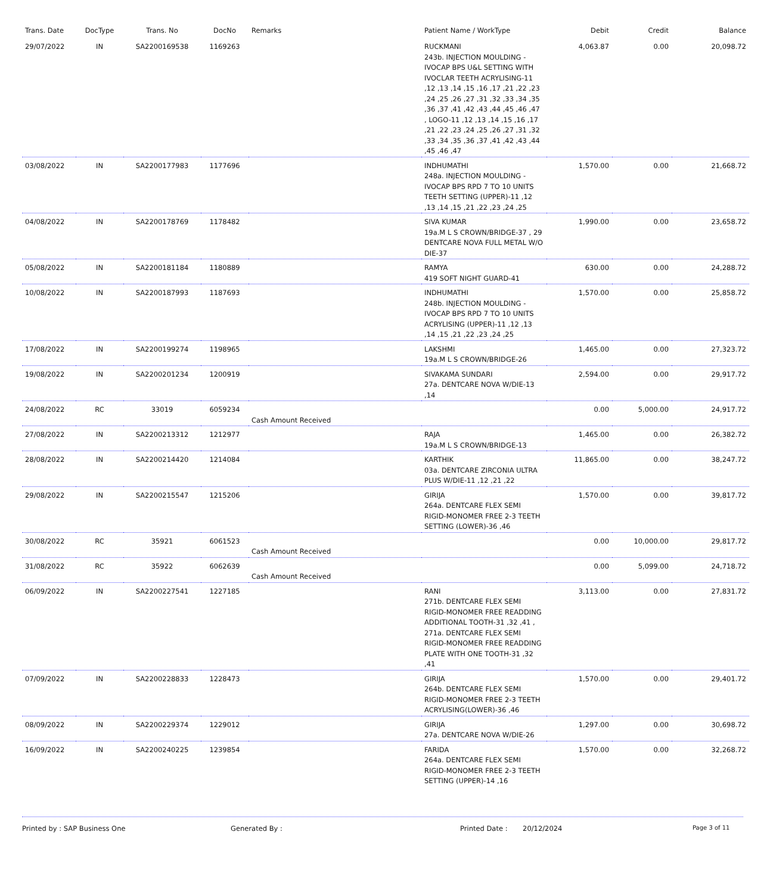| Trans. Date | DocType | Trans. No | DocNo | Remarks | Patient Name / WorkType | Debit | Credit | Balance |
| --- | --- | --- | --- | --- | --- | --- | --- | --- |
| 29/07/2022 | IN | SA2200169538 | 1169263 | | RUCKMANI 243b. INJECTION MOULDING - IVOCAP BPS U&L SETTING WITH IVOCLAR TEETH ACRYLISING-11 ,12 ,13 ,14 ,15 ,16 ,17 ,21 ,22 ,23 ,24 ,25 ,26 ,27 ,31 ,32 ,33 ,34 ,35 ,36 ,37 ,41 ,42 ,43 ,44 ,45 ,46 ,47 , LOGO-11 ,12 ,13 ,14 ,15 ,16 ,17 ,21 ,22 ,23 ,24 ,25 ,26 ,27 ,31 ,32 ,33 ,34 ,35 ,36 ,37 ,41 ,42 ,43 ,44 ,45 ,46 ,47 | 4,063.87 | 0.00 | 20,098.72 |
| 03/08/2022 | IN | SA2200177983 | 1177696 | | INDHUMATHI 248a. INJECTION MOULDING - IVOCAP BPS RPD 7 TO 10 UNITS TEETH SETTING (UPPER)-11 ,12 ,13 ,14 ,15 ,21 ,22 ,23 ,24 ,25 | 1,570.00 | 0.00 | 21,668.72 |
| 04/08/2022 | IN | SA2200178769 | 1178482 | | SIVA KUMAR 19a.M L S CROWN/BRIDGE-37 , 29 DENTCARE NOVA FULL METAL W/O DIE-37 | 1,990.00 | 0.00 | 23,658.72 |
| 05/08/2022 | IN | SA2200181184 | 1180889 | | RAMYA 419 SOFT NIGHT GUARD-41 | 630.00 | 0.00 | 24,288.72 |
| 10/08/2022 | IN | SA2200187993 | 1187693 | | INDHUMATHI 248b. INJECTION MOULDING - IVOCAP BPS RPD 7 TO 10 UNITS ACRYLISING (UPPER)-11 ,12 ,13 ,14 ,15 ,21 ,22 ,23 ,24 ,25 | 1,570.00 | 0.00 | 25,858.72 |
| 17/08/2022 | IN | SA2200199274 | 1198965 | | LAKSHMI 19a.M L S CROWN/BRIDGE-26 | 1,465.00 | 0.00 | 27,323.72 |
| 19/08/2022 | IN | SA2200201234 | 1200919 | | SIVAKAMA SUNDARI 27a. DENTCARE NOVA W/DIE-13 ,14 | 2,594.00 | 0.00 | 29,917.72 |
| 24/08/2022 | RC | 33019 | 6059234 | Cash Amount Received | | 0.00 | 5,000.00 | 24,917.72 |
| 27/08/2022 | IN | SA2200213312 | 1212977 | | RAJA 19a.M L S CROWN/BRIDGE-13 | 1,465.00 | 0.00 | 26,382.72 |
| 28/08/2022 | IN | SA2200214420 | 1214084 | | KARTHIK 03a. DENTCARE ZIRCONIA ULTRA PLUS W/DIE-11 ,12 ,21 ,22 | 11,865.00 | 0.00 | 38,247.72 |
| 29/08/2022 | IN | SA2200215547 | 1215206 | | GIRIJA 264a. DENTCARE FLEX SEMI RIGID-MONOMER FREE 2-3 TEETH SETTING (LOWER)-36 ,46 | 1,570.00 | 0.00 | 39,817.72 |
| 30/08/2022 | RC | 35921 | 6061523 | Cash Amount Received | | 0.00 | 10,000.00 | 29,817.72 |
| 31/08/2022 | RC | 35922 | 6062639 | Cash Amount Received | | 0.00 | 5,099.00 | 24,718.72 |
| 06/09/2022 | IN | SA2200227541 | 1227185 | | RANI 271b. DENTCARE FLEX SEMI RIGID-MONOMER FREE READDING ADDITIONAL TOOTH-31 ,32 ,41 , 271a. DENTCARE FLEX SEMI RIGID-MONOMER FREE READDING PLATE WITH ONE TOOTH-31 ,32 ,41 | 3,113.00 | 0.00 | 27,831.72 |
| 07/09/2022 | IN | SA2200228833 | 1228473 | | GIRIJA 264b. DENTCARE FLEX SEMI RIGID-MONOMER FREE 2-3 TEETH ACRYLISING(LOWER)-36 ,46 | 1,570.00 | 0.00 | 29,401.72 |
| 08/09/2022 | IN | SA2200229374 | 1229012 | | GIRIJA 27a. DENTCARE NOVA W/DIE-26 | 1,297.00 | 0.00 | 30,698.72 |
| 16/09/2022 | IN | SA2200240225 | 1239854 | | FARIDA 264a. DENTCARE FLEX SEMI RIGID-MONOMER FREE 2-3 TEETH SETTING (UPPER)-14 ,16 | 1,570.00 | 0.00 | 32,268.72 |
Printed by : SAP Business One Generated By : Printed Date : 20/12/2024
Page 3 of 11